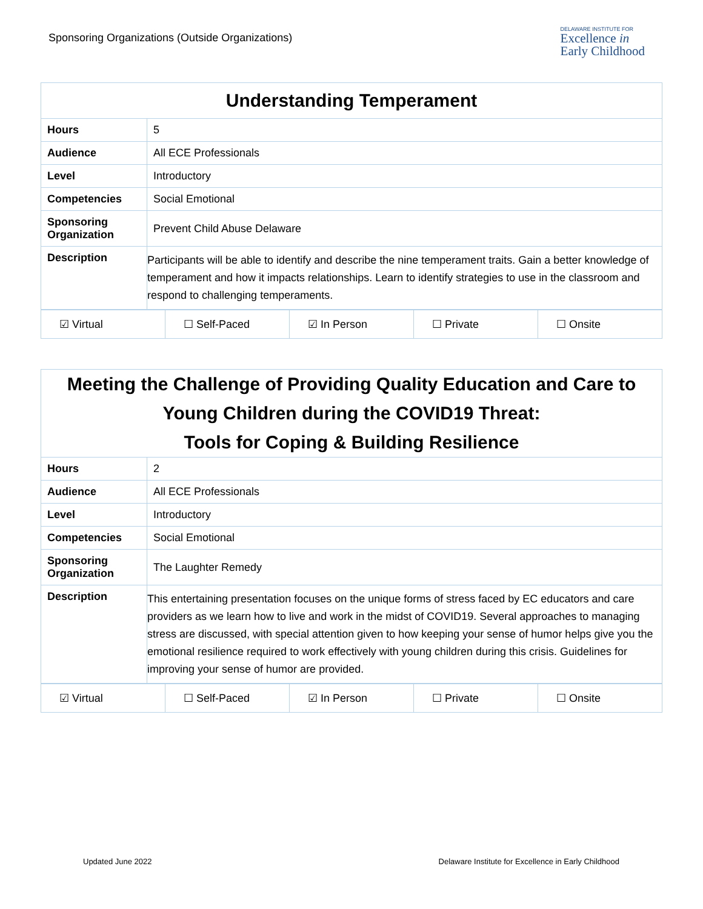Sponsoring Organizations (Outside Organizations)
DELAWARE INSTITUTE FOR
Excellence in
Early Childhood
| Understanding Temperament | |
| --- | --- |
| Hours | 5 |
| Audience | All ECE Professionals |
| Level | Introductory |
| Competencies | Social Emotional |
| Sponsoring Organization | Prevent Child Abuse Delaware |
| Description | Participants will be able to identify and describe the nine temperament traits. Gain a better knowledge of temperament and how it impacts relationships. Learn to identify strategies to use in the classroom and respond to challenging temperaments. |
| ☑ Virtual | ☐ Self-Paced | ☑ In Person | ☐ Private | ☐ Onsite |
| Meeting the Challenge of Providing Quality Education and Care to Young Children during the COVID19 Threat: Tools for Coping & Building Resilience | |
| --- | --- |
| Hours | 2 |
| Audience | All ECE Professionals |
| Level | Introductory |
| Competencies | Social Emotional |
| Sponsoring Organization | The Laughter Remedy |
| Description | This entertaining presentation focuses on the unique forms of stress faced by EC educators and care providers as we learn how to live and work in the midst of COVID19. Several approaches to managing stress are discussed, with special attention given to how keeping your sense of humor helps give you the emotional resilience required to work effectively with young children during this crisis. Guidelines for improving your sense of humor are provided. |
| ☑ Virtual | ☐ Self-Paced | ☑ In Person | ☐ Private | ☐ Onsite |
Updated June 2022 Delaware Institute for Excellence in Early Childhood